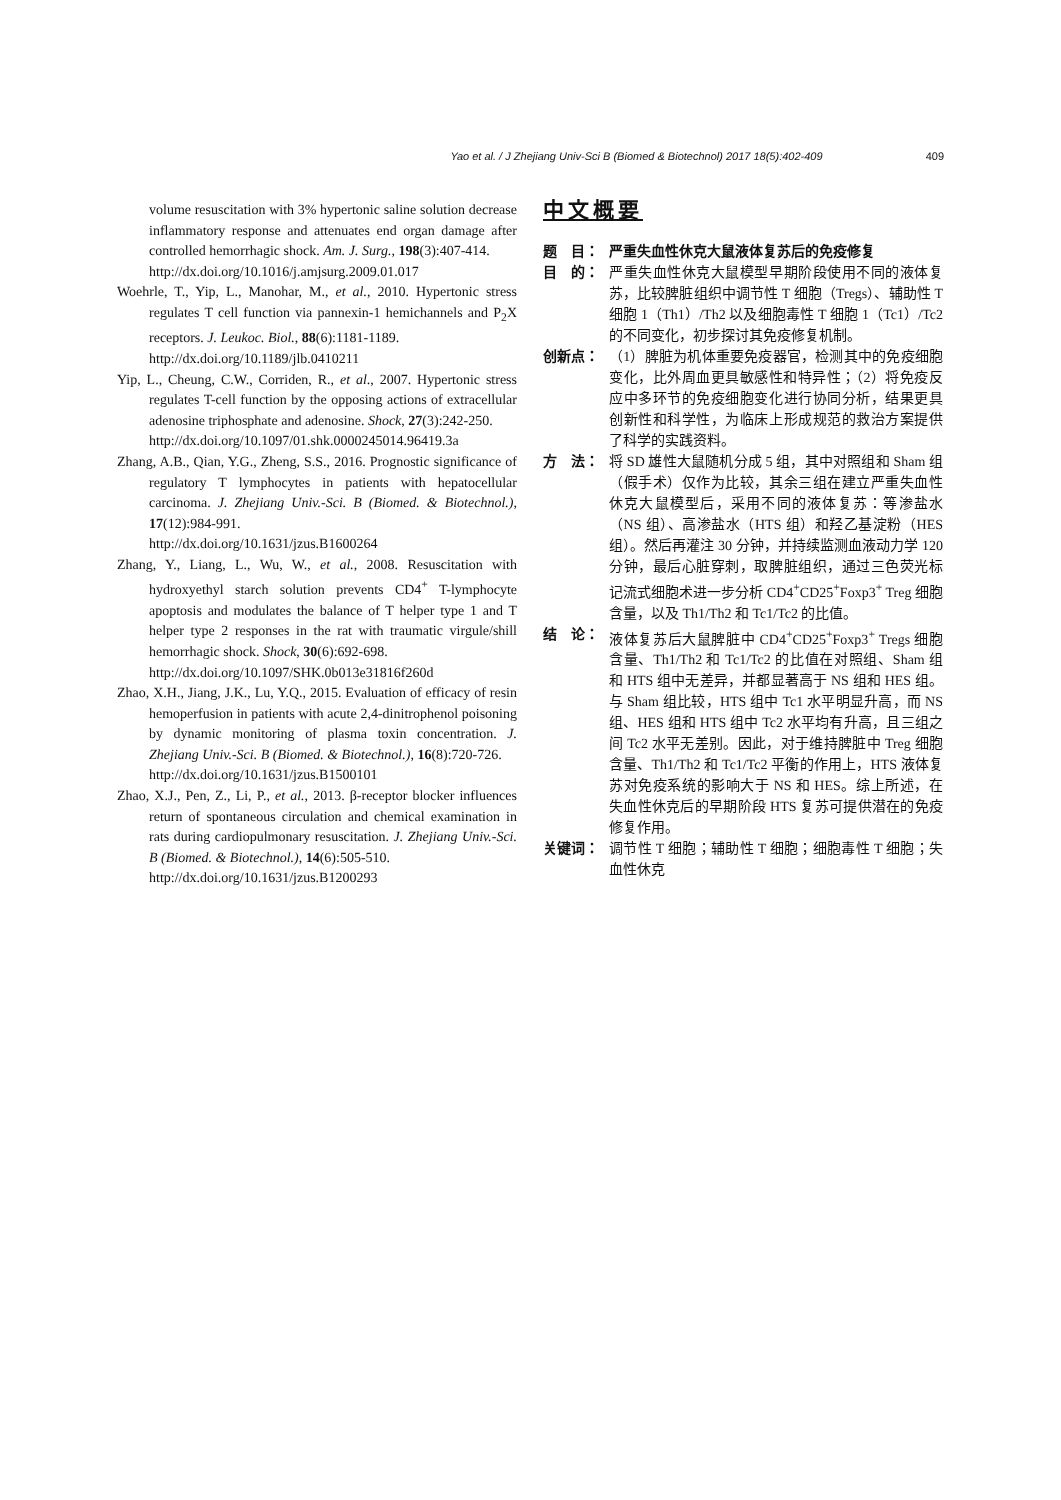Yao et al. / J Zhejiang Univ-Sci B (Biomed & Biotechnol) 2017 18(5):402-409 409
volume resuscitation with 3% hypertonic saline solution decrease inflammatory response and attenuates end organ damage after controlled hemorrhagic shock. Am. J. Surg., 198(3):407-414.
http://dx.doi.org/10.1016/j.amjsurg.2009.01.017
Woehrle, T., Yip, L., Manohar, M., et al., 2010. Hypertonic stress regulates T cell function via pannexin-1 hemichannels and P<sub>2</sub>X receptors. J. Leukoc. Biol., 88(6):1181-1189.
http://dx.doi.org/10.1189/jlb.0410211
Yip, L., Cheung, C.W., Corriden, R., et al., 2007. Hypertonic stress regulates T-cell function by the opposing actions of extracellular adenosine triphosphate and adenosine. Shock, 27(3):242-250.
http://dx.doi.org/10.1097/01.shk.0000245014.96419.3a
Zhang, A.B., Qian, Y.G., Zheng, S.S., 2016. Prognostic significance of regulatory T lymphocytes in patients with hepatocellular carcinoma. J. Zhejiang Univ.-Sci. B (Biomed. & Biotechnol.), 17(12):984-991.
http://dx.doi.org/10.1631/jzus.B1600264
Zhang, Y., Liang, L., Wu, W., et al., 2008. Resuscitation with hydroxyethyl starch solution prevents CD4<sup>+</sup> T-lymphocyte apoptosis and modulates the balance of T helper type 1 and T helper type 2 responses in the rat with traumatic virgule/shill hemorrhagic shock. Shock, 30(6):692-698.
http://dx.doi.org/10.1097/SHK.0b013e31816f260d
Zhao, X.H., Jiang, J.K., Lu, Y.Q., 2015. Evaluation of efficacy of resin hemoperfusion in patients with acute 2,4-dinitrophenol poisoning by dynamic monitoring of plasma toxin concentration. J. Zhejiang Univ.-Sci. B (Biomed. & Biotechnol.), 16(8):720-726.
http://dx.doi.org/10.1631/jzus.B1500101
Zhao, X.J., Pen, Z., Li, P., et al., 2013. β-receptor blocker influences return of spontaneous circulation and chemical examination in rats during cardiopulmonary resuscitation. J. Zhejiang Univ.-Sci. B (Biomed. & Biotechnol.), 14(6):505-510.
http://dx.doi.org/10.1631/jzus.B1200293
中文概要
题　目： 严重失血性休克大鼠液体复苏后的免疫修复
目　的： 严重失血性休克大鼠模型早期阶段使用不同的液体复苏，比较脾脏组织中调节性 T 细胞（Tregs）、辅助性 T 细胞 1（Th1）/Th2 以及细胞毒性 T 细胞 1（Tc1）/Tc2 的不同变化，初步探讨其免疫修复机制。
创新点： （1）脾脏为机体重要免疫器官，检测其中的免疫细胞变化，比外周血更具敏感性和特异性；（2）将免疫反应中多环节的免疫细胞变化进行协同分析，结果更具创新性和科学性，为临床上形成规范的救治方案提供了科学的实践资料。
方　法： 将 SD 雄性大鼠随机分成 5 组，其中对照组和 Sham 组（假手术）仅作为比较，其余三组在建立严重失血性休克大鼠模型后，采用不同的液体复苏：等渗盐水（NS 组）、高渗盐水（HTS 组）和羟乙基淀粉（HES 组）。然后再灌注 30 分钟，并持续监测血液动力学 120 分钟，最后心脏穿刺，取脾脏组织，通过三色荧光标记流式细胞术进一步分析 CD4<sup>+</sup>CD25<sup>+</sup>Foxp3<sup>+</sup> Treg 细胞含量，以及 Th1/Th2 和 Tc1/Tc2 的比值。
结　论： 液体复苏后大鼠脾脏中 CD4<sup>+</sup>CD25<sup>+</sup>Foxp3<sup>+</sup> Tregs 细胞含量、Th1/Th2 和 Tc1/Tc2 的比值在对照组、Sham 组和 HTS 组中无差异，并都显著高于 NS 组和 HES 组。与 Sham 组比较，HTS 组中 Tc1 水平明显升高，而 NS 组、HES 组和 HTS 组中 Tc2 水平均有升高，且三组之间 Tc2 水平无差别。因此，对于维持脾脏中 Treg 细胞含量、Th1/Th2 和 Tc1/Tc2 平衡的作用上，HTS 液体复苏对免疫系统的影响大于 NS 和 HES。综上所述，在失血性休克后的早期阶段 HTS 复苏可提供潜在的免疫修复作用。
关键词： 调节性 T 细胞；辅助性 T 细胞；细胞毒性 T 细胞；失血性休克